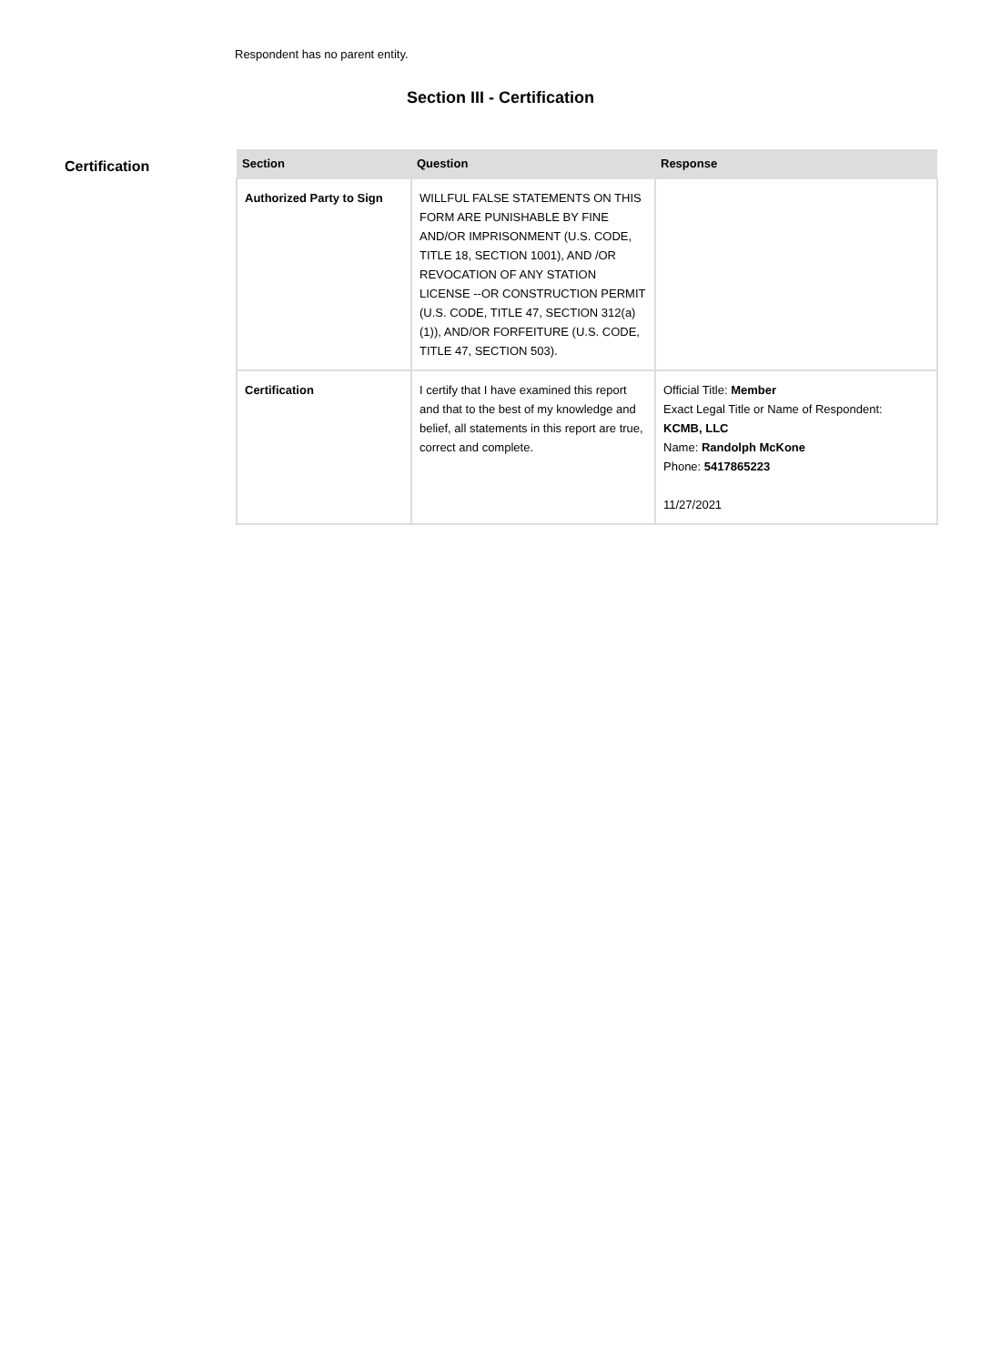Respondent has no parent entity.
Section III - Certification
Certification
| Section | Question | Response |
| --- | --- | --- |
| Authorized Party to Sign | WILLFUL FALSE STATEMENTS ON THIS FORM ARE PUNISHABLE BY FINE AND/OR IMPRISONMENT (U.S. CODE, TITLE 18, SECTION 1001), AND /OR REVOCATION OF ANY STATION LICENSE --OR CONSTRUCTION PERMIT (U.S. CODE, TITLE 47, SECTION 312(a)(1)), AND/OR FORFEITURE (U.S. CODE, TITLE 47, SECTION 503). | |
| Certification | I certify that I have examined this report and that to the best of my knowledge and belief, all statements in this report are true, correct and complete. | Official Title: Member Exact Legal Title or Name of Respondent: KCMB, LLC Name: Randolph McKone Phone: 5417865223 11/27/2021 |